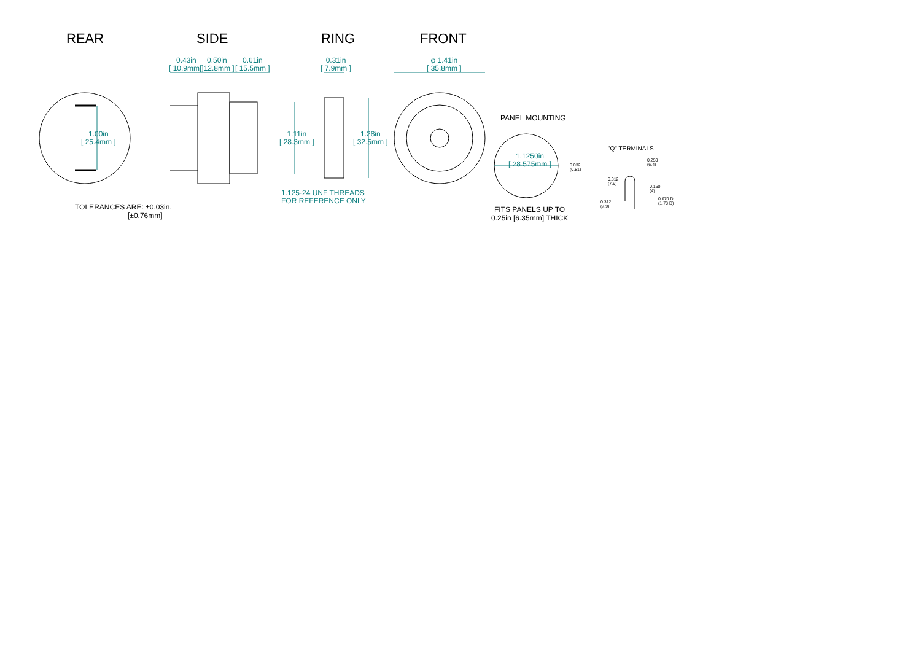REAR SIDE RING FRONT
0.43in
[ 10.9mm ]
0.50in
[ 12.8mm ]
0.61in
[ 15.5mm ]
0.31in
[ 7.9mm ]
φ 1.41in
[ 35.8mm ]
1.00in
[ 25.4mm ]
1.11in
[ 28.3mm ]
1.28in
[ 32.5mm ]
1.125-24 UNF THREADS
FOR REFERENCE ONLY
PANEL MOUNTING
1.1250in
[ 28.575mm ]
FITS PANELS UP TO
0.25in [6.35mm] THICK
TOLERANCES ARE: ±0.03in.
[±0.76mm]
"Q" TERMINALS
0.032
(0.81)
0.312
(7.9)
0.312
(7.9)
0.250
(6.4)
0.160
(4)
0.070 D
(1.78 D)